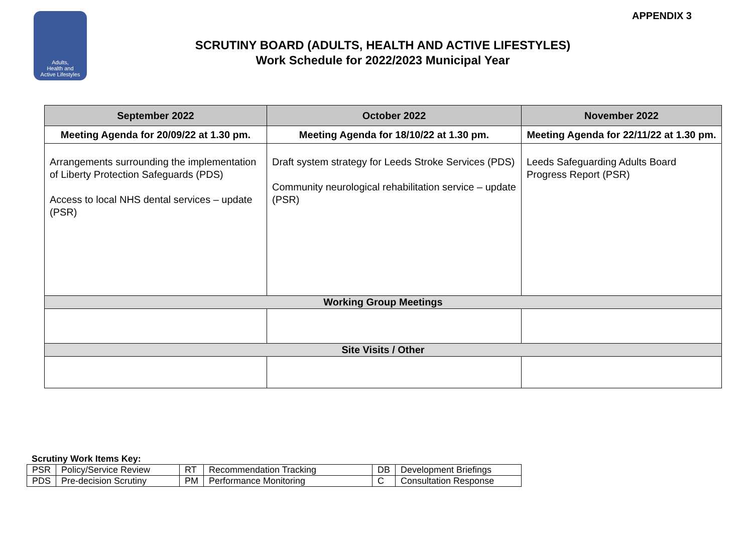Adults,
Health and
Active Lifestyles
APPENDIX 3
SCRUTINY BOARD (ADULTS, HEALTH AND ACTIVE LIFESTYLES)
Work Schedule for 2022/2023 Municipal Year
| September 2022 | October 2022 | November 2022 |
| --- | --- | --- |
| Meeting Agenda for 20/09/22 at 1.30 pm. | Meeting Agenda for 18/10/22 at 1.30 pm. | Meeting Agenda for 22/11/22 at 1.30 pm. |
| Arrangements surrounding the implementation of Liberty Protection Safeguards (PDS) Access to local NHS dental services – update (PSR) | Draft system strategy for Leeds Stroke Services (PDS) Community neurological rehabilitation service – update (PSR) | Leeds Safeguarding Adults Board Progress Report (PSR) |
| Working Group Meetings | | |
| Site Visits / Other | | |
Scrutiny Work Items Key:
| PSR | Policy/Service Review | RT | Recommendation Tracking | DB | Development Briefings |
| PDS | Pre-decision Scrutiny | PM | Performance Monitoring | C | Consultation Response |